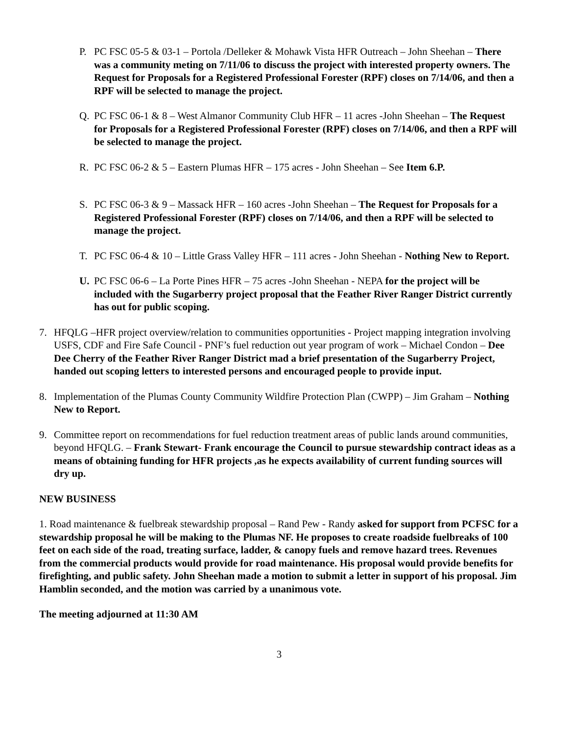P. PC FSC 05-5 & 03-1 – Portola /Delleker & Mohawk Vista HFR Outreach – John Sheehan – There was a community meting on 7/11/06 to discuss the project with interested property owners. The Request for Proposals for a Registered Professional Forester (RPF) closes on 7/14/06, and then a RPF will be selected to manage the project.
Q. PC FSC 06-1 & 8 – West Almanor Community Club HFR – 11 acres -John Sheehan – The Request for Proposals for a Registered Professional Forester (RPF) closes on 7/14/06, and then a RPF will be selected to manage the project.
R. PC FSC 06-2 & 5 – Eastern Plumas HFR – 175 acres - John Sheehan – See Item 6.P.
S. PC FSC 06-3 & 9 – Massack HFR – 160 acres -John Sheehan – The Request for Proposals for a Registered Professional Forester (RPF) closes on 7/14/06, and then a RPF will be selected to manage the project.
T. PC FSC 06-4 & 10 – Little Grass Valley HFR – 111 acres - John Sheehan - Nothing New to Report.
U. PC FSC 06-6 – La Porte Pines HFR – 75 acres -John Sheehan - NEPA for the project will be included with the Sugarberry project proposal that the Feather River Ranger District currently has out for public scoping.
7. HFQLG –HFR project overview/relation to communities opportunities - Project mapping integration involving USFS, CDF and Fire Safe Council - PNF’s fuel reduction out year program of work – Michael Condon – Dee Dee Cherry of the Feather River Ranger District mad a brief presentation of the Sugarberry Project, handed out scoping letters to interested persons and encouraged people to provide input.
8. Implementation of the Plumas County Community Wildfire Protection Plan (CWPP) – Jim Graham – Nothing New to Report.
9. Committee report on recommendations for fuel reduction treatment areas of public lands around communities, beyond HFQLG. – Frank Stewart- Frank encourage the Council to pursue stewardship contract ideas as a means of obtaining funding for HFR projects ,as he expects availability of current funding sources will dry up.
NEW BUSINESS
1. Road maintenance & fuelbreak stewardship proposal – Rand Pew - Randy asked for support from PCFSC for a stewardship proposal he will be making to the Plumas NF. He proposes to create roadside fuelbreaks of 100 feet on each side of the road, treating surface, ladder, & canopy fuels and remove hazard trees. Revenues from the commercial products would provide for road maintenance. His proposal would provide benefits for firefighting, and public safety. John Sheehan made a motion to submit a letter in support of his proposal. Jim Hamblin seconded, and the motion was carried by a unanimous vote.
The meeting adjourned at 11:30 AM
3